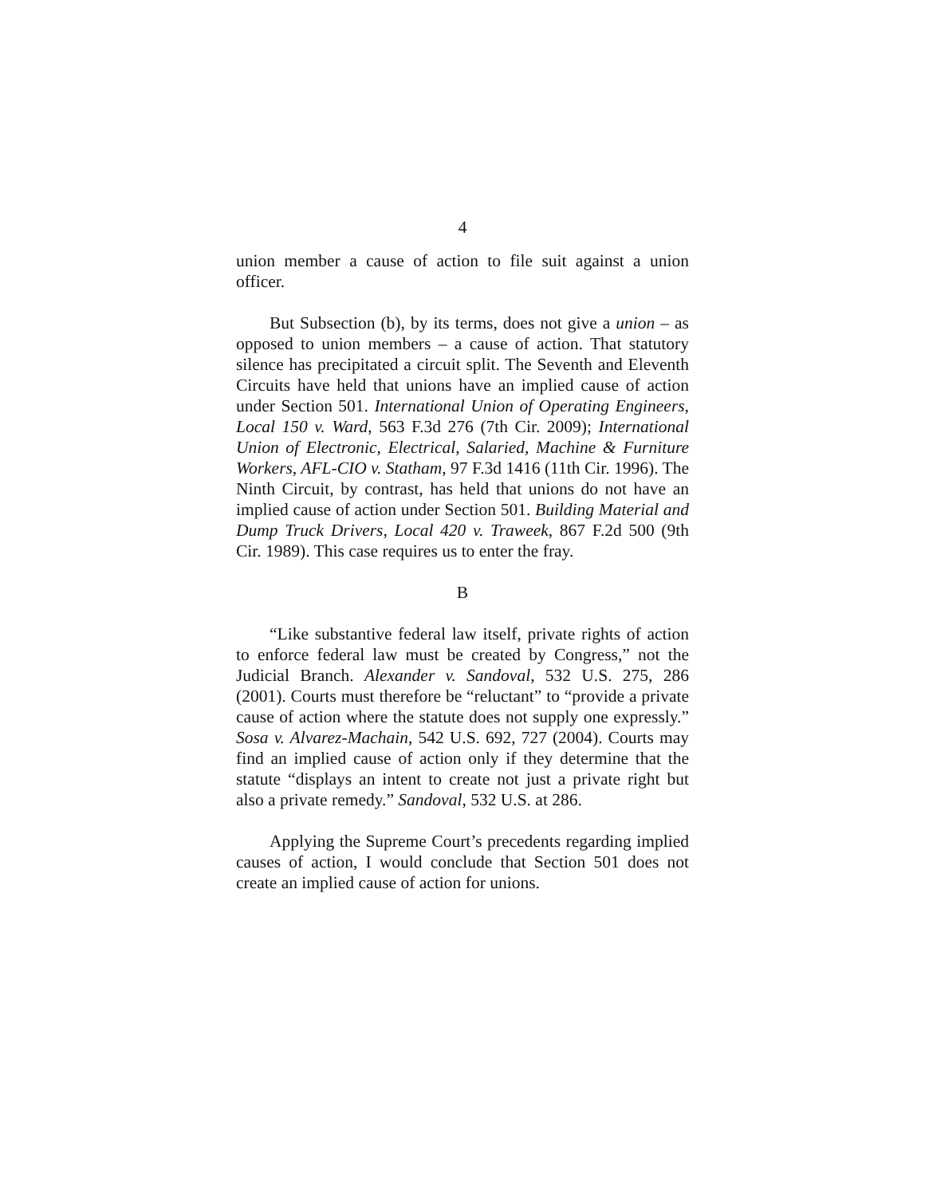4
union member a cause of action to file suit against a union officer.
But Subsection (b), by its terms, does not give a union – as opposed to union members – a cause of action. That statutory silence has precipitated a circuit split. The Seventh and Eleventh Circuits have held that unions have an implied cause of action under Section 501. International Union of Operating Engineers, Local 150 v. Ward, 563 F.3d 276 (7th Cir. 2009); International Union of Electronic, Electrical, Salaried, Machine & Furniture Workers, AFL-CIO v. Statham, 97 F.3d 1416 (11th Cir. 1996). The Ninth Circuit, by contrast, has held that unions do not have an implied cause of action under Section 501. Building Material and Dump Truck Drivers, Local 420 v. Traweek, 867 F.2d 500 (9th Cir. 1989). This case requires us to enter the fray.
B
“Like substantive federal law itself, private rights of action to enforce federal law must be created by Congress,” not the Judicial Branch. Alexander v. Sandoval, 532 U.S. 275, 286 (2001). Courts must therefore be “reluctant” to “provide a private cause of action where the statute does not supply one expressly.” Sosa v. Alvarez-Machain, 542 U.S. 692, 727 (2004). Courts may find an implied cause of action only if they determine that the statute “displays an intent to create not just a private right but also a private remedy.” Sandoval, 532 U.S. at 286.
Applying the Supreme Court’s precedents regarding implied causes of action, I would conclude that Section 501 does not create an implied cause of action for unions.